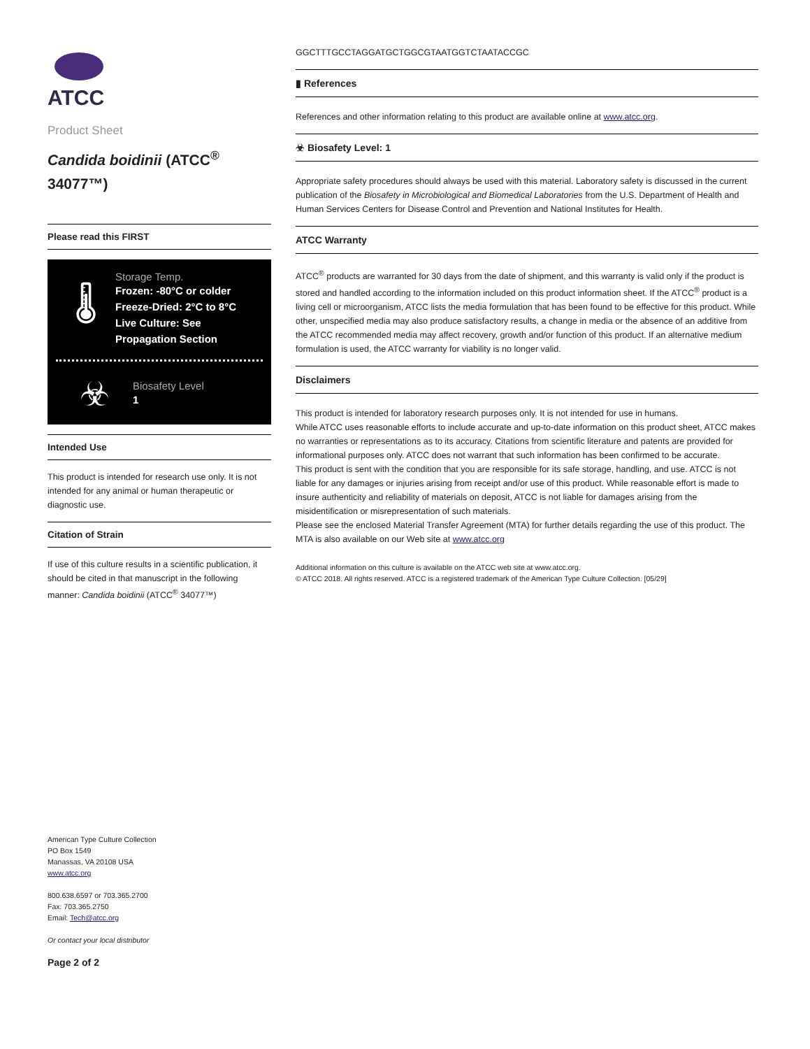ATCC
Product Sheet
Candida boidinii (ATCC<sup>®</sup> 34077™)
Please read this FIRST
🌡
Storage Temp.
Frozen: -80°C or colder
Freeze-Dried: 2°C to 8°C
Live Culture: See Propagation Section
☣
Biosafety Level
1
Intended Use
This product is intended for research use only. It is not intended for any animal or human therapeutic or diagnostic use.
Citation of Strain
If use of this culture results in a scientific publication, it should be cited in that manuscript in the following manner: Candida boidinii (ATCC<sup>®</sup> 34077™)
American Type Culture Collection
PO Box 1549
Manassas, VA 20108 USA
www.atcc.org
800.638.6597 or 703.365.2700
Fax: 703.365.2750
Email: Tech@atcc.org
Or contact your local distributor
Page 2 of 2
GGCTTTGCCTAGGATGCTGGCGTAATGGTCTAATACCGC
▮ References
References and other information relating to this product are available online at www.atcc.org.
☣ Biosafety Level: 1
Appropriate safety procedures should always be used with this material. Laboratory safety is discussed in the current publication of the Biosafety in Microbiological and Biomedical Laboratories from the U.S. Department of Health and Human Services Centers for Disease Control and Prevention and National Institutes for Health.
ATCC Warranty
ATCC<sup>®</sup> products are warranted for 30 days from the date of shipment, and this warranty is valid only if the product is stored and handled according to the information included on this product information sheet. If the ATCC<sup>®</sup> product is a living cell or microorganism, ATCC lists the media formulation that has been found to be effective for this product. While other, unspecified media may also produce satisfactory results, a change in media or the absence of an additive from the ATCC recommended media may affect recovery, growth and/or function of this product. If an alternative medium formulation is used, the ATCC warranty for viability is no longer valid.
Disclaimers
This product is intended for laboratory research purposes only. It is not intended for use in humans.
While ATCC uses reasonable efforts to include accurate and up-to-date information on this product sheet, ATCC makes no warranties or representations as to its accuracy. Citations from scientific literature and patents are provided for informational purposes only. ATCC does not warrant that such information has been confirmed to be accurate.
This product is sent with the condition that you are responsible for its safe storage, handling, and use. ATCC is not liable for any damages or injuries arising from receipt and/or use of this product. While reasonable effort is made to insure authenticity and reliability of materials on deposit, ATCC is not liable for damages arising from the misidentification or misrepresentation of such materials.
Please see the enclosed Material Transfer Agreement (MTA) for further details regarding the use of this product. The MTA is also available on our Web site at www.atcc.org
Additional information on this culture is available on the ATCC web site at www.atcc.org.
© ATCC 2018. All rights reserved. ATCC is a registered trademark of the American Type Culture Collection. [05/29]